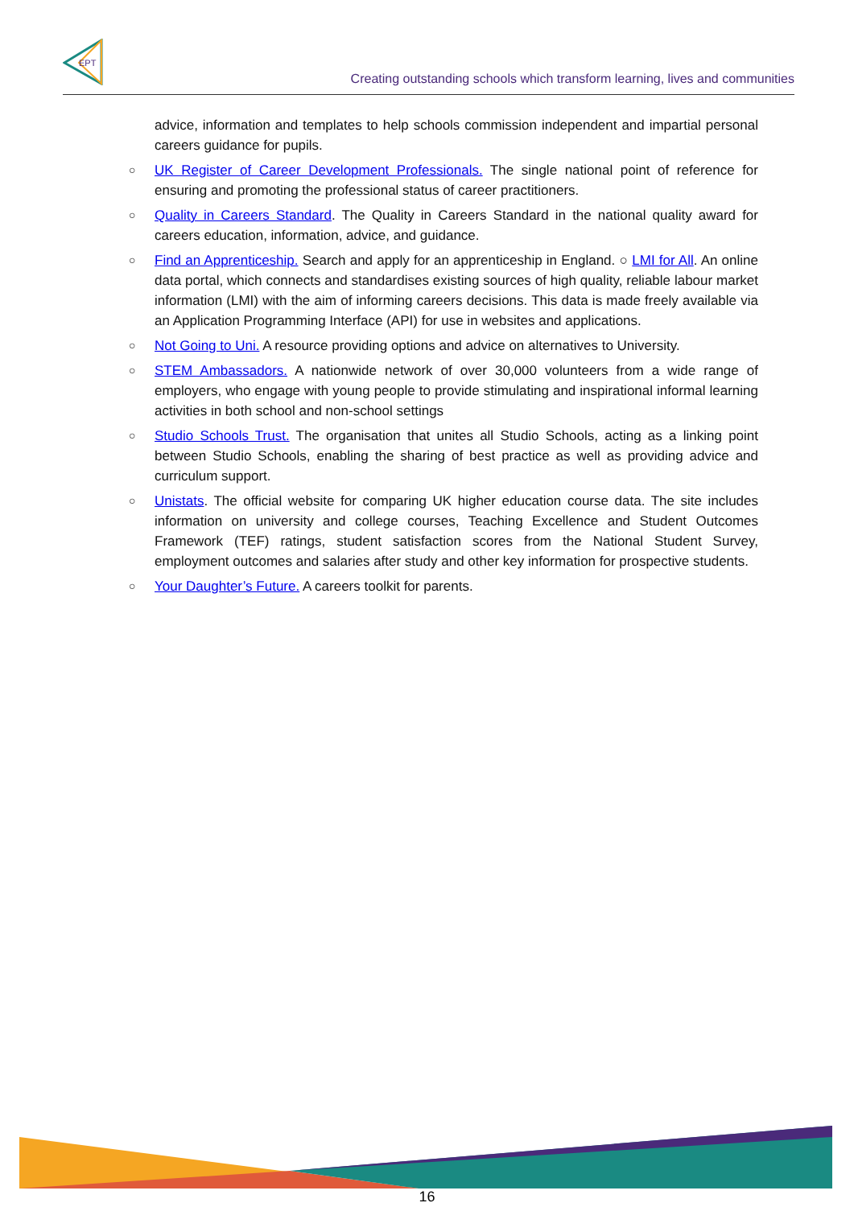EPT
Creating outstanding schools which transform learning, lives and communities
advice, information and templates to help schools commission independent and impartial personal careers guidance for pupils.
○ UK Register of Career Development Professionals. The single national point of reference for ensuring and promoting the professional status of career practitioners.
○ Quality in Careers Standard. The Quality in Careers Standard in the national quality award for careers education, information, advice, and guidance.
○ Find an Apprenticeship. Search and apply for an apprenticeship in England. ○ LMI for All. An online data portal, which connects and standardises existing sources of high quality, reliable labour market information (LMI) with the aim of informing careers decisions. This data is made freely available via an Application Programming Interface (API) for use in websites and applications.
○ Not Going to Uni. A resource providing options and advice on alternatives to University.
○ STEM Ambassadors. A nationwide network of over 30,000 volunteers from a wide range of employers, who engage with young people to provide stimulating and inspirational informal learning activities in both school and non-school settings
○ Studio Schools Trust. The organisation that unites all Studio Schools, acting as a linking point between Studio Schools, enabling the sharing of best practice as well as providing advice and curriculum support.
○ Unistats. The official website for comparing UK higher education course data. The site includes information on university and college courses, Teaching Excellence and Student Outcomes Framework (TEF) ratings, student satisfaction scores from the National Student Survey, employment outcomes and salaries after study and other key information for prospective students.
○ Your Daughter’s Future. A careers toolkit for parents.
16